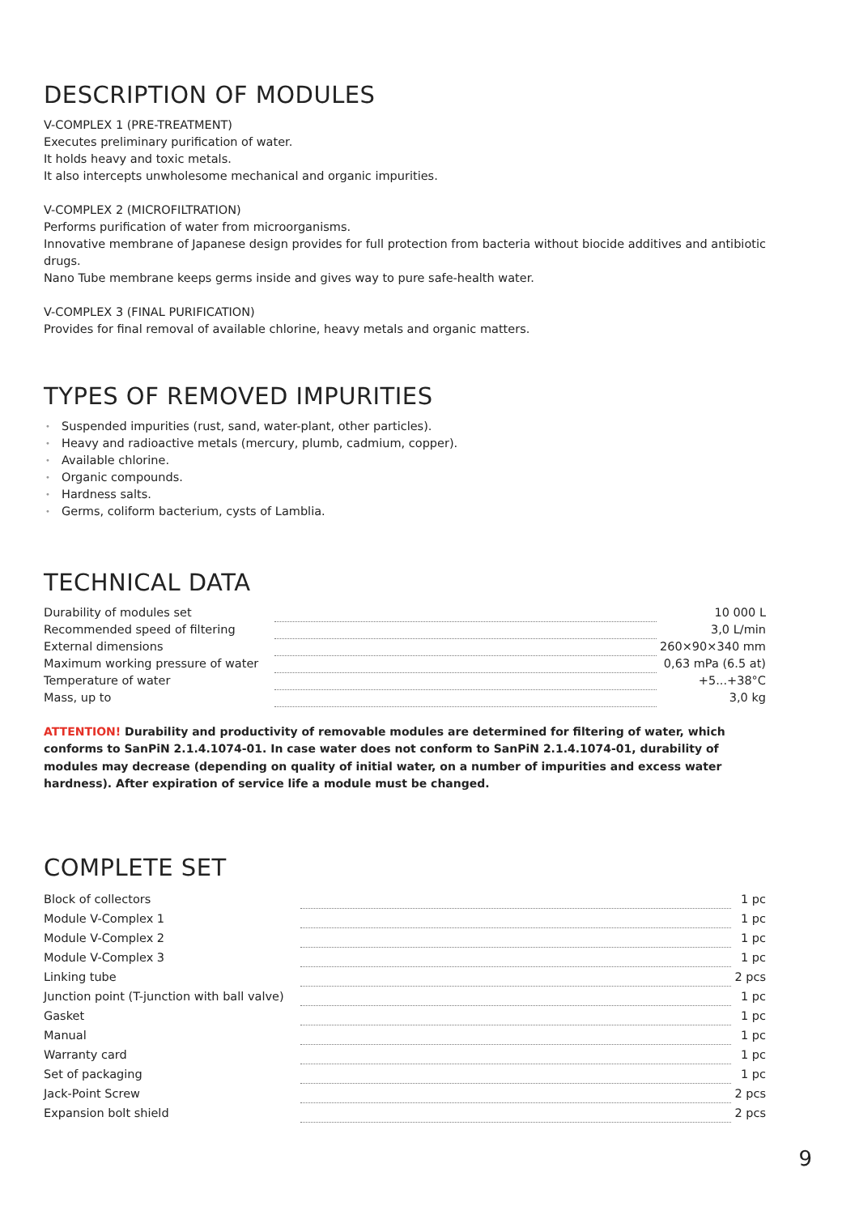DESCRIPTION OF MODULES
V-COMPLEX 1 (PRE-TREATMENT)
Executes preliminary purification of water.
It holds heavy and toxic metals.
It also intercepts unwholesome mechanical and organic impurities.
V-COMPLEX 2 (MICROFILTRATION)
Performs purification of water from microorganisms.
Innovative membrane of Japanese design provides for full protection from bacteria without biocide additives and antibiotic drugs.
Nano Tube membrane keeps germs inside and gives way to pure safe-health water.
V-COMPLEX 3 (FINAL PURIFICATION)
Provides for final removal of available chlorine, heavy metals and organic matters.
TYPES OF REMOVED IMPURITIES
• Suspended impurities (rust, sand, water-plant, other particles).
• Heavy and radioactive metals (mercury, plumb, cadmium, copper).
• Available chlorine.
• Organic compounds.
• Hardness salts.
• Germs, coliform bacterium, cysts of Lamblia.
TECHNICAL DATA
| Durability of modules set | | 10 000 L |
| Recommended speed of filtering | | 3,0 L/min |
| External dimensions | | 260×90×340 mm |
| Maximum working pressure of water | | 0,63 mPa (6.5 at) |
| Temperature of water | | +5...+38°C |
| Mass, up to | | 3,0 kg |
ATTENTION! Durability and productivity of removable modules are determined for filtering of water, which conforms to SanPiN 2.1.4.1074-01. In case water does not conform to SanPiN 2.1.4.1074-01, durability of modules may decrease (depending on quality of initial water, on a number of impurities and excess water hardness). After expiration of service life a module must be changed.
COMPLETE SET
| Block of collectors | | 1 pc |
| Module V-Complex 1 | | 1 pc |
| Module V-Complex 2 | | 1 pc |
| Module V-Complex 3 | | 1 pc |
| Linking tube | | 2 pcs |
| Junction point (T-junction with ball valve) | | 1 pc |
| Gasket | | 1 pc |
| Manual | | 1 pc |
| Warranty card | | 1 pc |
| Set of packaging | | 1 pc |
| Jack-Point Screw | | 2 pcs |
| Expansion bolt shield | | 2 pcs |
9